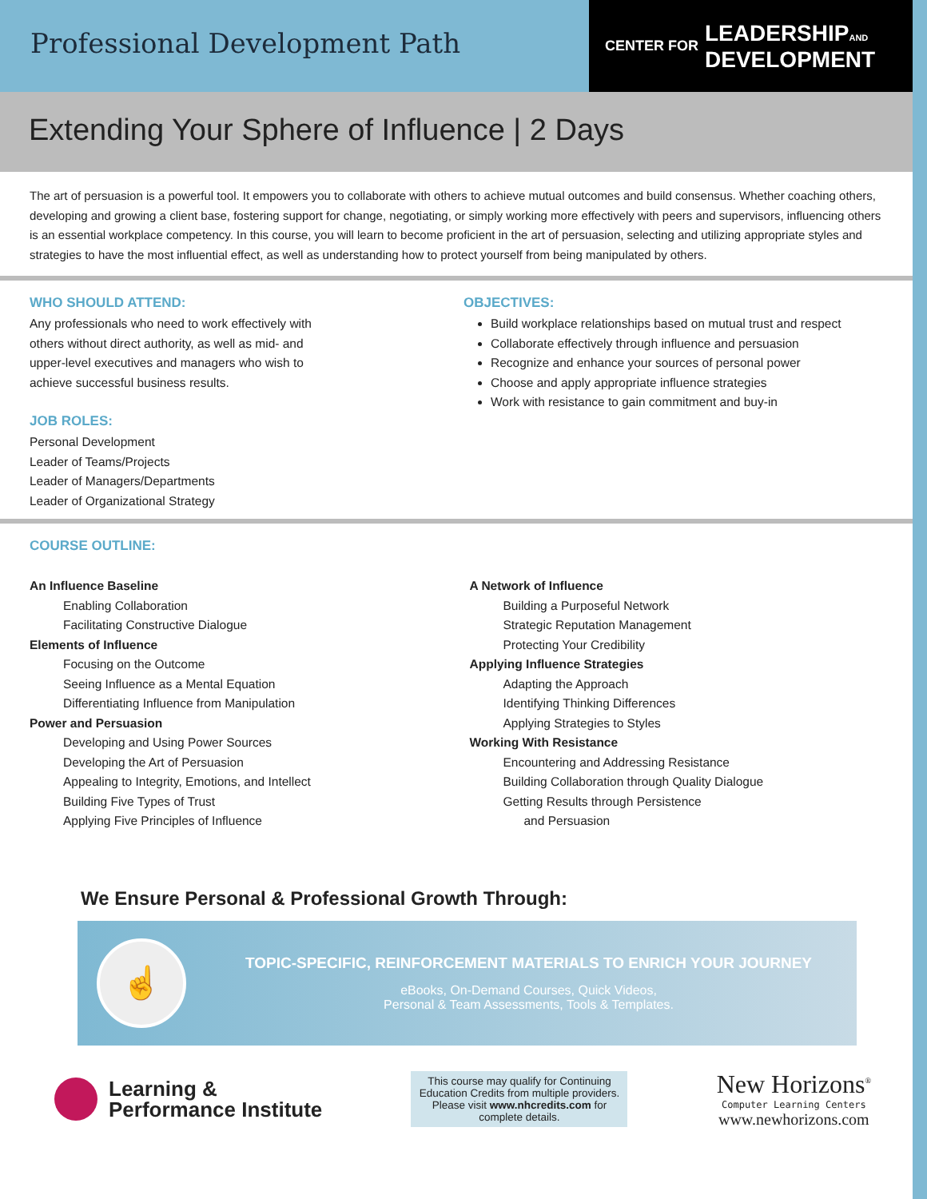Professional Development Path
CENTER FOR LEADERSHIPAND
DEVELOPMENT
Extending Your Sphere of Influence | 2 Days
The art of persuasion is a powerful tool. It empowers you to collaborate with others to achieve mutual outcomes and build consensus. Whether coaching others, developing and growing a client base, fostering support for change, negotiating, or simply working more effectively with peers and supervisors, influencing others is an essential workplace competency. In this course, you will learn to become proficient in the art of persuasion, selecting and utilizing appropriate styles and strategies to have the most influential effect, as well as understanding how to protect yourself from being manipulated by others.
WHO SHOULD ATTEND:
Any professionals who need to work effectively with others without direct authority, as well as mid- and upper-level executives and managers who wish to achieve successful business results.
JOB ROLES:
Personal Development
Leader of Teams/Projects
Leader of Managers/Departments
Leader of Organizational Strategy
OBJECTIVES:
Build workplace relationships based on mutual trust and respect
Collaborate effectively through influence and persuasion
Recognize and enhance your sources of personal power
Choose and apply appropriate influence strategies
Work with resistance to gain commitment and buy-in
COURSE OUTLINE:
An Influence Baseline
Enabling Collaboration
Facilitating Constructive Dialogue
Elements of Influence
Focusing on the Outcome
Seeing Influence as a Mental Equation
Differentiating Influence from Manipulation
Power and Persuasion
Developing and Using Power Sources
Developing the Art of Persuasion
Appealing to Integrity, Emotions, and Intellect
Building Five Types of Trust
Applying Five Principles of Influence
A Network of Influence
Building a Purposeful Network
Strategic Reputation Management
Protecting Your Credibility
Applying Influence Strategies
Adapting the Approach
Identifying Thinking Differences
Applying Strategies to Styles
Working With Resistance
Encountering and Addressing Resistance
Building Collaboration through Quality Dialogue
Getting Results through Persistence
and Persuasion
We Ensure Personal & Professional Growth Through:
☝
TOPIC-SPECIFIC, REINFORCEMENT MATERIALS TO ENRICH YOUR JOURNEY
eBooks, On-Demand Courses, Quick Videos,
Personal & Team Assessments, Tools & Templates.
Learning &
Performance Institute
This course may qualify for Continuing Education Credits from multiple providers. Please visit www.nhcredits.com for complete details.
New Horizons<sup>®</sup>
Computer Learning Centers
www.newhorizons.com